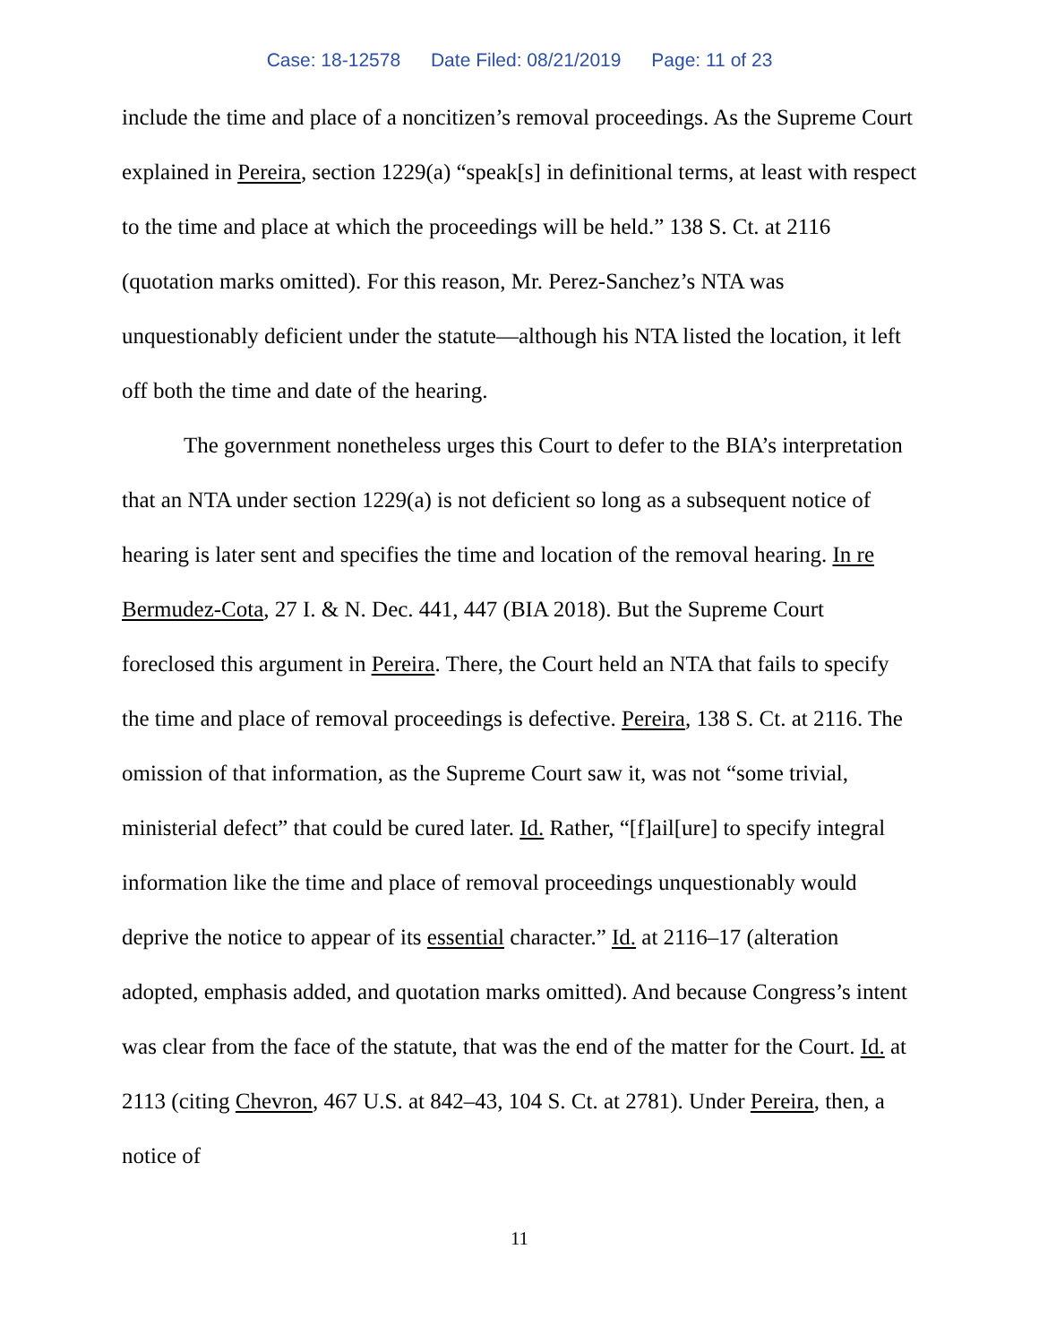Case: 18-12578 Date Filed: 08/21/2019 Page: 11 of 23
include the time and place of a noncitizen’s removal proceedings. As the Supreme Court explained in Pereira, section 1229(a) “speak[s] in definitional terms, at least with respect to the time and place at which the proceedings will be held.” 138 S. Ct. at 2116 (quotation marks omitted). For this reason, Mr. Perez-Sanchez’s NTA was unquestionably deficient under the statute—although his NTA listed the location, it left off both the time and date of the hearing.
The government nonetheless urges this Court to defer to the BIA’s interpretation that an NTA under section 1229(a) is not deficient so long as a subsequent notice of hearing is later sent and specifies the time and location of the removal hearing. In re Bermudez-Cota, 27 I. & N. Dec. 441, 447 (BIA 2018). But the Supreme Court foreclosed this argument in Pereira. There, the Court held an NTA that fails to specify the time and place of removal proceedings is defective. Pereira, 138 S. Ct. at 2116. The omission of that information, as the Supreme Court saw it, was not “some trivial, ministerial defect” that could be cured later. Id. Rather, “[f]ail[ure] to specify integral information like the time and place of removal proceedings unquestionably would deprive the notice to appear of its essential character.” Id. at 2116–17 (alteration adopted, emphasis added, and quotation marks omitted). And because Congress’s intent was clear from the face of the statute, that was the end of the matter for the Court. Id. at 2113 (citing Chevron, 467 U.S. at 842–43, 104 S. Ct. at 2781). Under Pereira, then, a notice of
11